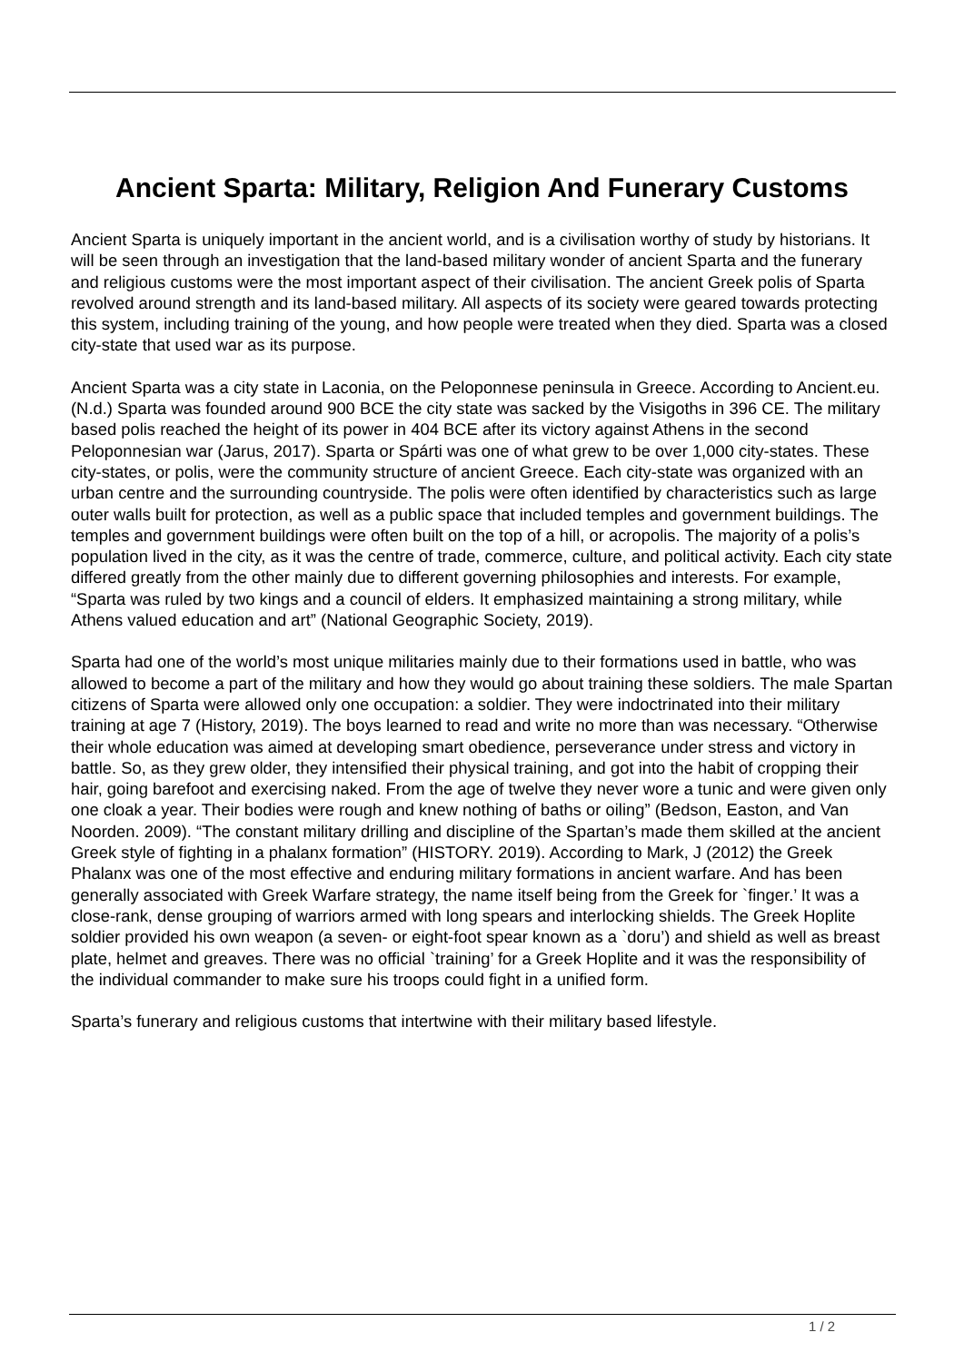Ancient Sparta: Military, Religion And Funerary Customs
Ancient Sparta is uniquely important in the ancient world, and is a civilisation worthy of study by historians. It will be seen through an investigation that the land-based military wonder of ancient Sparta and the funerary and religious customs were the most important aspect of their civilisation. The ancient Greek polis of Sparta revolved around strength and its land-based military. All aspects of its society were geared towards protecting this system, including training of the young, and how people were treated when they died. Sparta was a closed city-state that used war as its purpose.
Ancient Sparta was a city state in Laconia, on the Peloponnese peninsula in Greece. According to Ancient.eu. (N.d.) Sparta was founded around 900 BCE the city state was sacked by the Visigoths in 396 CE. The military based polis reached the height of its power in 404 BCE after its victory against Athens in the second Peloponnesian war (Jarus, 2017). Sparta or Spárti was one of what grew to be over 1,000 city-states. These city-states, or polis, were the community structure of ancient Greece. Each city-state was organized with an urban centre and the surrounding countryside. The polis were often identified by characteristics such as large outer walls built for protection, as well as a public space that included temples and government buildings. The temples and government buildings were often built on the top of a hill, or acropolis. The majority of a polis’s population lived in the city, as it was the centre of trade, commerce, culture, and political activity. Each city state differed greatly from the other mainly due to different governing philosophies and interests. For example, “Sparta was ruled by two kings and a council of elders. It emphasized maintaining a strong military, while Athens valued education and art” (National Geographic Society, 2019).
Sparta had one of the world’s most unique militaries mainly due to their formations used in battle, who was allowed to become a part of the military and how they would go about training these soldiers. The male Spartan citizens of Sparta were allowed only one occupation: a soldier. They were indoctrinated into their military training at age 7 (History, 2019). The boys learned to read and write no more than was necessary. “Otherwise their whole education was aimed at developing smart obedience, perseverance under stress and victory in battle. So, as they grew older, they intensified their physical training, and got into the habit of cropping their hair, going barefoot and exercising naked. From the age of twelve they never wore a tunic and were given only one cloak a year. Their bodies were rough and knew nothing of baths or oiling” (Bedson, Easton, and Van Noorden. 2009). “The constant military drilling and discipline of the Spartan’s made them skilled at the ancient Greek style of fighting in a phalanx formation” (HISTORY. 2019). According to Mark, J (2012) the Greek Phalanx was one of the most effective and enduring military formations in ancient warfare. And has been generally associated with Greek Warfare strategy, the name itself being from the Greek for `finger.’ It was a close-rank, dense grouping of warriors armed with long spears and interlocking shields. The Greek Hoplite soldier provided his own weapon (a seven- or eight-foot spear known as a `doru’) and shield as well as breast plate, helmet and greaves. There was no official `training’ for a Greek Hoplite and it was the responsibility of the individual commander to make sure his troops could fight in a unified form.
Sparta’s funerary and religious customs that intertwine with their military based lifestyle.
1 / 2